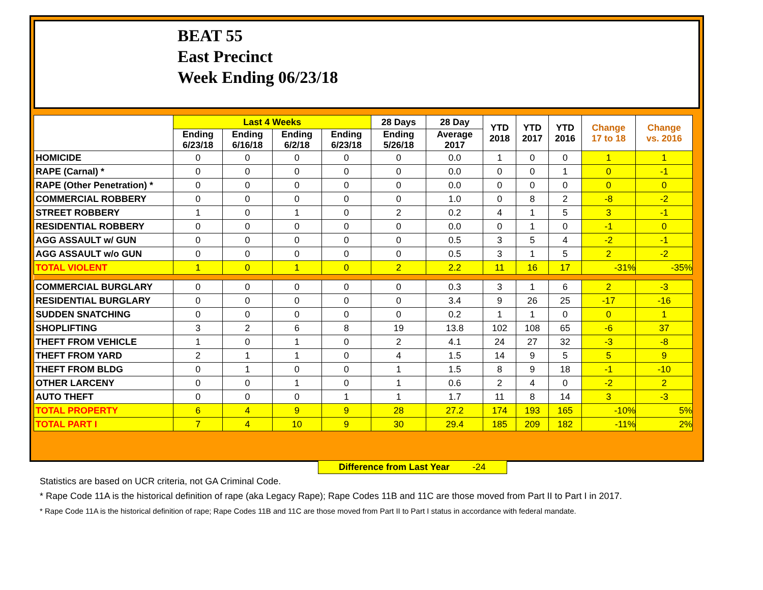BEAT 55
East Precinct
Week Ending 06/23/18
| | Last 4 Weeks | | | | 28 Days | 28 Day | YTD 2018 | YTD 2017 | YTD 2016 | Change 17 to 18 | Change vs. 2016 |
| --- | --- | --- | --- | --- | --- | --- | --- | --- | --- | --- | --- |
| | Ending 6/23/18 | Ending 6/16/18 | Ending 6/2/18 | Ending 6/23/18 | Ending 5/26/18 | Average 2017 | | | | | |
| HOMICIDE | 0 | 0 | 0 | 0 | 0 | 0.0 | 1 | 0 | 0 | 1 | 1 |
| RAPE (Carnal) * | 0 | 0 | 0 | 0 | 0 | 0.0 | 0 | 0 | 1 | 0 | -1 |
| RAPE (Other Penetration) * | 0 | 0 | 0 | 0 | 0 | 0.0 | 0 | 0 | 0 | 0 | 0 |
| COMMERCIAL ROBBERY | 0 | 0 | 0 | 0 | 0 | 1.0 | 0 | 8 | 2 | -8 | -2 |
| STREET ROBBERY | 1 | 0 | 1 | 0 | 2 | 0.2 | 4 | 1 | 5 | 3 | -1 |
| RESIDENTIAL ROBBERY | 0 | 0 | 0 | 0 | 0 | 0.0 | 0 | 1 | 0 | -1 | 0 |
| AGG ASSAULT w/ GUN | 0 | 0 | 0 | 0 | 0 | 0.5 | 3 | 5 | 4 | -2 | -1 |
| AGG ASSAULT w/o GUN | 0 | 0 | 0 | 0 | 0 | 0.5 | 3 | 1 | 5 | 2 | -2 |
| TOTAL VIOLENT | 1 | 0 | 1 | 0 | 2 | 2.2 | 11 | 16 | 17 | -31% | -35% |
| COMMERCIAL BURGLARY | 0 | 0 | 0 | 0 | 0 | 0.3 | 3 | 1 | 6 | 2 | -3 |
| RESIDENTIAL BURGLARY | 0 | 0 | 0 | 0 | 0 | 3.4 | 9 | 26 | 25 | -17 | -16 |
| SUDDEN SNATCHING | 0 | 0 | 0 | 0 | 0 | 0.2 | 1 | 1 | 0 | 0 | 1 |
| SHOPLIFTING | 3 | 2 | 6 | 8 | 19 | 13.8 | 102 | 108 | 65 | -6 | 37 |
| THEFT FROM VEHICLE | 1 | 0 | 1 | 0 | 2 | 4.1 | 24 | 27 | 32 | -3 | -8 |
| THEFT FROM YARD | 2 | 1 | 1 | 0 | 4 | 1.5 | 14 | 9 | 5 | 5 | 9 |
| THEFT FROM BLDG | 0 | 1 | 0 | 0 | 1 | 1.5 | 8 | 9 | 18 | -1 | -10 |
| OTHER LARCENY | 0 | 0 | 1 | 0 | 1 | 0.6 | 2 | 4 | 0 | -2 | 2 |
| AUTO THEFT | 0 | 0 | 0 | 1 | 1 | 1.7 | 11 | 8 | 14 | 3 | -3 |
| TOTAL PROPERTY | 6 | 4 | 9 | 9 | 28 | 27.2 | 174 | 193 | 165 | -10% | 5% |
| TOTAL PART I | 7 | 4 | 10 | 9 | 30 | 29.4 | 185 | 209 | 182 | -11% | 2% |
Difference from Last Year -24
Statistics are based on UCR criteria, not GA Criminal Code.
* Rape Code 11A is the historical definition of rape (aka Legacy Rape); Rape Codes 11B and 11C are those moved from Part II to Part I in 2017.
* Rape Code 11A is the historical definition of rape; Rape Codes 11B and 11C are those moved from Part II to Part I status in accordance with federal mandate.